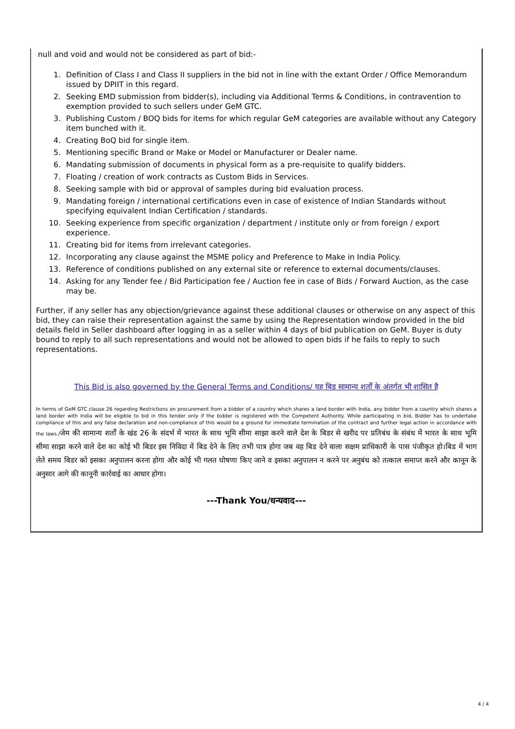null and void and would not be considered as part of bid:-
1. Definition of Class I and Class II suppliers in the bid not in line with the extant Order / Office Memorandum issued by DPIIT in this regard.
2. Seeking EMD submission from bidder(s), including via Additional Terms & Conditions, in contravention to exemption provided to such sellers under GeM GTC.
3. Publishing Custom / BOQ bids for items for which regular GeM categories are available without any Category item bunched with it.
4. Creating BoQ bid for single item.
5. Mentioning specific Brand or Make or Model or Manufacturer or Dealer name.
6. Mandating submission of documents in physical form as a pre-requisite to qualify bidders.
7. Floating / creation of work contracts as Custom Bids in Services.
8. Seeking sample with bid or approval of samples during bid evaluation process.
9. Mandating foreign / international certifications even in case of existence of Indian Standards without specifying equivalent Indian Certification / standards.
10. Seeking experience from specific organization / department / institute only or from foreign / export experience.
11. Creating bid for items from irrelevant categories.
12. Incorporating any clause against the MSME policy and Preference to Make in India Policy.
13. Reference of conditions published on any external site or reference to external documents/clauses.
14. Asking for any Tender fee / Bid Participation fee / Auction fee in case of Bids / Forward Auction, as the case may be.
Further, if any seller has any objection/grievance against these additional clauses or otherwise on any aspect of this bid, they can raise their representation against the same by using the Representation window provided in the bid details field in Seller dashboard after logging in as a seller within 4 days of bid publication on GeM. Buyer is duty bound to reply to all such representations and would not be allowed to open bids if he fails to reply to such representations.
This Bid is also governed by the General Terms and Conditions/ यह बिड सामान्य शर्तों के अंतर्गत भी शासित है
In terms of GeM GTC clause 26 regarding Restrictions on procurement from a bidder of a country which shares a land border with India, any bidder from a country which shares a land border with India will be eligible to bid in this tender only if the bidder is registered with the Competent Authority. While participating in bid, Bidder has to undertake compliance of this and any false declaration and non-compliance of this would be a ground for immediate termination of the contract and further legal action in accordance with the laws./जेम की सामान्य शर्तों के खंड 26 के संदर्भ में भारत के साथ भूमि सीमा साझा करने वाले देश के बिडर से खरीद पर प्रतिबंध के संबंध में भारत के साथ भूमि सीमा साझा करने वाले देश का कोई भी बिडर इस निविदा में बिड देने के लिए तभी पात्र होगा जब वह बिड देने वाला सक्षम प्राधिकारी के पास पंजीकृत हो।बिड में भाग लेते समय बिडर को इसका अनुपालन करना होगा और कोई भी गलत घोषणा किए जाने व इसका अनुपालन न करने पर अनुबंध को तत्काल समाप्त करने और कानून के अनुसार आगे की कानूनी कार्रवाई का आधार होगा।
---Thank You/धन्यवाद---
4 / 4